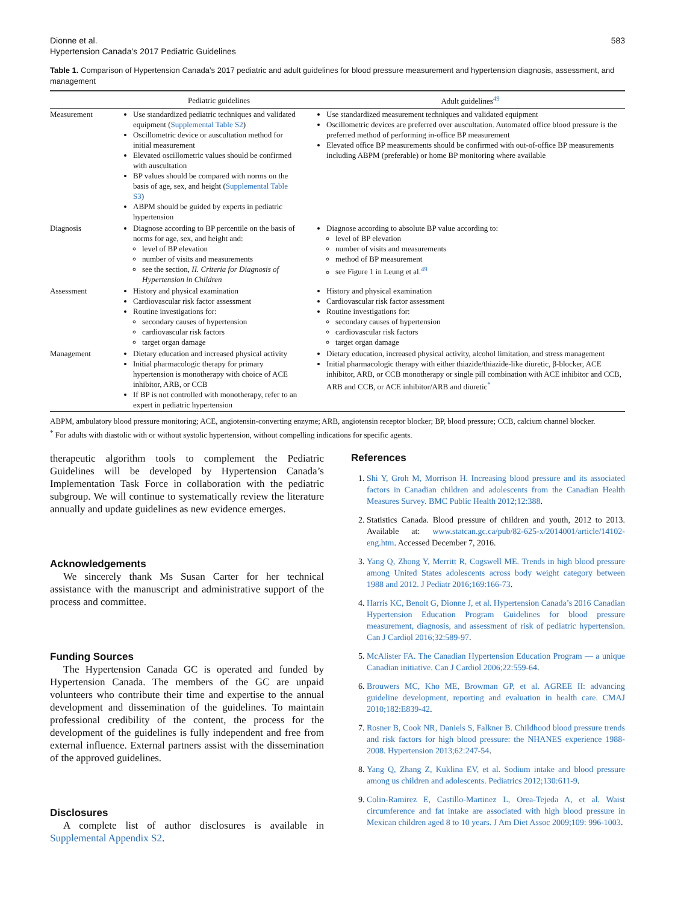Dionne et al.
Hypertension Canada’s 2017 Pediatric Guidelines
583
Table 1. Comparison of Hypertension Canada’s 2017 pediatric and adult guidelines for blood pressure measurement and hypertension diagnosis, assessment, and management
| | Pediatric guidelines | Adult guidelines<sup>49</sup> |
| --- | --- | --- |
| Measurement | Use standardized pediatric techniques and validated equipment ( Supplemental Table S2 ) Oscillometric device or auscultation method for initial measurement Elevated oscillometric values should be confirmed with auscultation BP values should be compared with norms on the basis of age, sex, and height ( Supplemental Table S3 ) ABPM should be guided by experts in pediatric hypertension | Use standardized measurement techniques and validated equipment Oscillometric devices are preferred over auscultation. Automated office blood pressure is the preferred method of performing in-office BP measurement Elevated office BP measurements should be confirmed with out-of-office BP measurements including ABPM (preferable) or home BP monitoring where available |
| Diagnosis | Diagnose according to BP percentile on the basis of norms for age, sex, and height and: level of BP elevation number of visits and measurements see the section, II. Criteria for Diagnosis of Hypertension in Children | Diagnose according to absolute BP value according to: level of BP elevation number of visits and measurements method of BP measurement see Figure 1 in Leung et al.<sup>49</sup> |
| Assessment | History and physical examination Cardiovascular risk factor assessment Routine investigations for: secondary causes of hypertension cardiovascular risk factors target organ damage | History and physical examination Cardiovascular risk factor assessment Routine investigations for: secondary causes of hypertension cardiovascular risk factors target organ damage |
| Management | Dietary education and increased physical activity Initial pharmacologic therapy for primary hypertension is monotherapy with choice of ACE inhibitor, ARB, or CCB If BP is not controlled with monotherapy, refer to an expert in pediatric hypertension | Dietary education, increased physical activity, alcohol limitation, and stress management Initial pharmacologic therapy with either thiazide/thiazide-like diuretic, β-blocker, ACE inhibitor, ARB, or CCB monotherapy or single pill combination with ACE inhibitor and CCB, ARB and CCB, or ACE inhibitor/ARB and diuretic<sup>*</sup> |
ABPM, ambulatory blood pressure monitoring; ACE, angiotensin-converting enzyme; ARB, angiotensin receptor blocker; BP, blood pressure; CCB, calcium channel blocker.
<sup>*</sup> For adults with diastolic with or without systolic hypertension, without compelling indications for specific agents.
therapeutic algorithm tools to complement the Pediatric Guidelines will be developed by Hypertension Canada’s Implementation Task Force in collaboration with the pediatric subgroup. We will continue to systematically review the literature annually and update guidelines as new evidence emerges.
Acknowledgements
We sincerely thank Ms Susan Carter for her technical assistance with the manuscript and administrative support of the process and committee.
Funding Sources
The Hypertension Canada GC is operated and funded by Hypertension Canada. The members of the GC are unpaid volunteers who contribute their time and expertise to the annual development and dissemination of the guidelines. To maintain professional credibility of the content, the process for the development of the guidelines is fully independent and free from external influence. External partners assist with the dissemination of the approved guidelines.
Disclosures
A complete list of author disclosures is available in Supplemental Appendix S2.
References
1. Shi Y, Groh M, Morrison H. Increasing blood pressure and its associated factors in Canadian children and adolescents from the Canadian Health Measures Survey. BMC Public Health 2012;12:388.
2. Statistics Canada. Blood pressure of children and youth, 2012 to 2013. Available at: www.statcan.gc.ca/pub/82-625-x/2014001/article/14102-eng.htm. Accessed December 7, 2016.
3. Yang Q, Zhong Y, Merritt R, Cogswell ME. Trends in high blood pressure among United States adolescents across body weight category between 1988 and 2012. J Pediatr 2016;169:166-73.
4. Harris KC, Benoit G, Dionne J, et al. Hypertension Canada’s 2016 Canadian Hypertension Education Program Guidelines for blood pressure measurement, diagnosis, and assessment of risk of pediatric hypertension. Can J Cardiol 2016;32:589-97.
5. McAlister FA. The Canadian Hypertension Education Program — a unique Canadian initiative. Can J Cardiol 2006;22:559-64.
6. Brouwers MC, Kho ME, Browman GP, et al. AGREE II: advancing guideline development, reporting and evaluation in health care. CMAJ 2010;182:E839-42.
7. Rosner B, Cook NR, Daniels S, Falkner B. Childhood blood pressure trends and risk factors for high blood pressure: the NHANES experience 1988-2008. Hypertension 2013;62:247-54.
8. Yang Q, Zhang Z, Kuklina EV, et al. Sodium intake and blood pressure among us children and adolescents. Pediatrics 2012;130:611-9.
9. Colin-Ramirez E, Castillo-Martinez L, Orea-Tejeda A, et al. Waist circumference and fat intake are associated with high blood pressure in Mexican children aged 8 to 10 years. J Am Diet Assoc 2009;109: 996-1003.